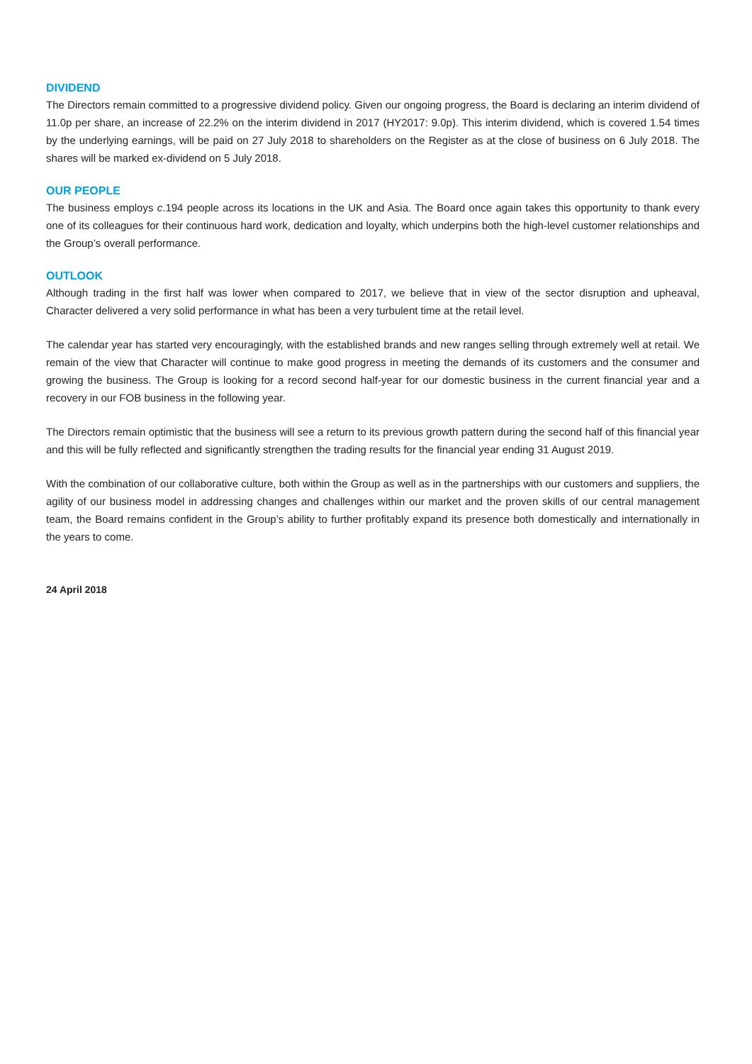DIVIDEND
The Directors remain committed to a progressive dividend policy. Given our ongoing progress, the Board is declaring an interim dividend of 11.0p per share, an increase of 22.2% on the interim dividend in 2017 (HY2017: 9.0p). This interim dividend, which is covered 1.54 times by the underlying earnings, will be paid on 27 July 2018 to shareholders on the Register as at the close of business on 6 July 2018. The shares will be marked ex-dividend on 5 July 2018.
OUR PEOPLE
The business employs c.194 people across its locations in the UK and Asia. The Board once again takes this opportunity to thank every one of its colleagues for their continuous hard work, dedication and loyalty, which underpins both the high-level customer relationships and the Group’s overall performance.
OUTLOOK
Although trading in the first half was lower when compared to 2017, we believe that in view of the sector disruption and upheaval, Character delivered a very solid performance in what has been a very turbulent time at the retail level.
The calendar year has started very encouragingly, with the established brands and new ranges selling through extremely well at retail. We remain of the view that Character will continue to make good progress in meeting the demands of its customers and the consumer and growing the business. The Group is looking for a record second half-year for our domestic business in the current financial year and a recovery in our FOB business in the following year.
The Directors remain optimistic that the business will see a return to its previous growth pattern during the second half of this financial year and this will be fully reflected and significantly strengthen the trading results for the financial year ending 31 August 2019.
With the combination of our collaborative culture, both within the Group as well as in the partnerships with our customers and suppliers, the agility of our business model in addressing changes and challenges within our market and the proven skills of our central management team, the Board remains confident in the Group’s ability to further profitably expand its presence both domestically and internationally in the years to come.
24 April 2018